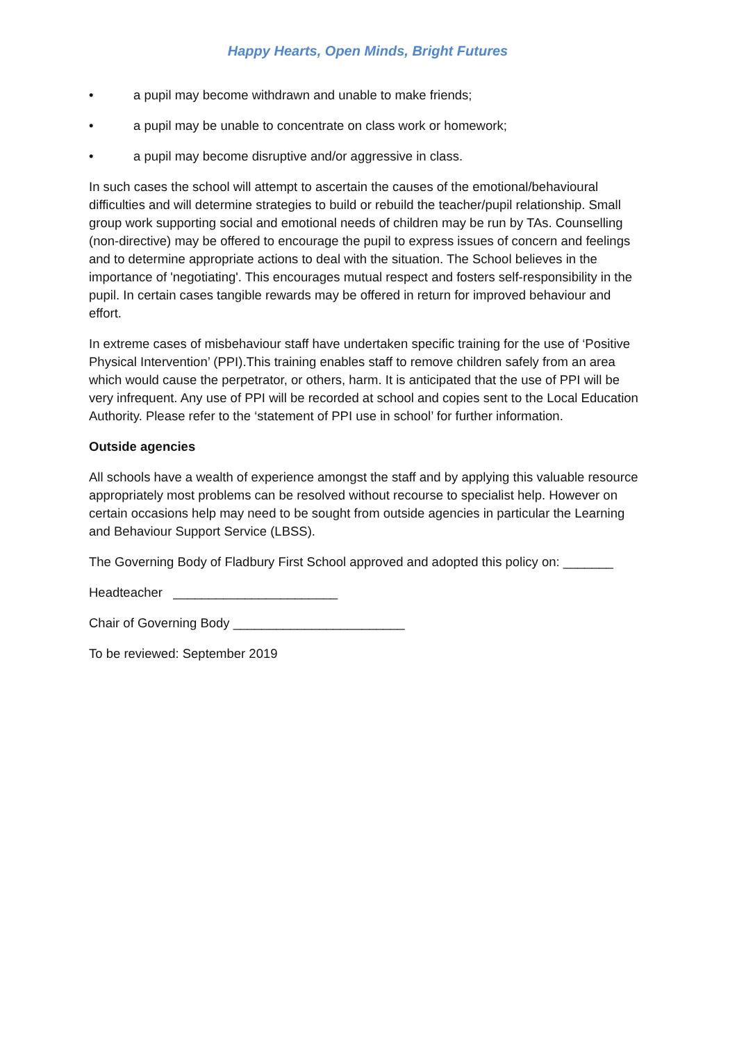Happy Hearts, Open Minds, Bright Futures
• a pupil may become withdrawn and unable to make friends;
• a pupil may be unable to concentrate on class work or homework;
• a pupil may become disruptive and/or aggressive in class.
In such cases the school will attempt to ascertain the causes of the emotional/behavioural difficulties and will determine strategies to build or rebuild the teacher/pupil relationship. Small group work supporting social and emotional needs of children may be run by TAs. Counselling (non-directive) may be offered to encourage the pupil to express issues of concern and feelings and to determine appropriate actions to deal with the situation. The School believes in the importance of 'negotiating'. This encourages mutual respect and fosters self-responsibility in the pupil. In certain cases tangible rewards may be offered in return for improved behaviour and effort.
In extreme cases of misbehaviour staff have undertaken specific training for the use of ‘Positive Physical Intervention’ (PPI).This training enables staff to remove children safely from an area which would cause the perpetrator, or others, harm. It is anticipated that the use of PPI will be very infrequent. Any use of PPI will be recorded at school and copies sent to the Local Education Authority. Please refer to the ‘statement of PPI use in school’ for further information.
Outside agencies
All schools have a wealth of experience amongst the staff and by applying this valuable resource appropriately most problems can be resolved without recourse to specialist help. However on certain occasions help may need to be sought from outside agencies in particular the Learning and Behaviour Support Service (LBSS).
The Governing Body of Fladbury First School approved and adopted this policy on: _______
Headteacher _______________________
Chair of Governing Body ________________________
To be reviewed: September 2019